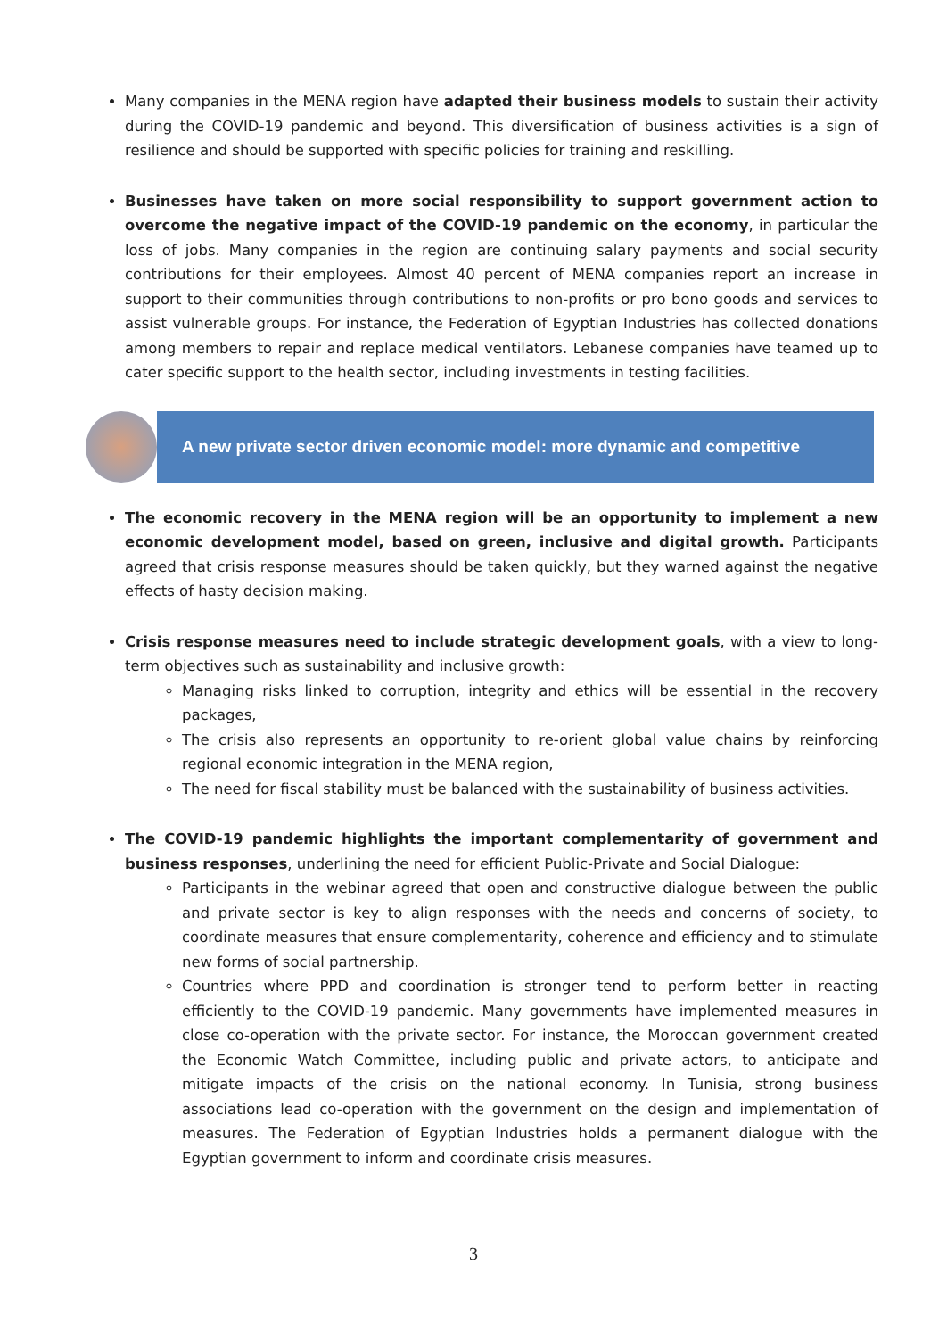Many companies in the MENA region have adapted their business models to sustain their activity during the COVID-19 pandemic and beyond. This diversification of business activities is a sign of resilience and should be supported with specific policies for training and reskilling.
Businesses have taken on more social responsibility to support government action to overcome the negative impact of the COVID-19 pandemic on the economy, in particular the loss of jobs. Many companies in the region are continuing salary payments and social security contributions for their employees. Almost 40 percent of MENA companies report an increase in support to their communities through contributions to non-profits or pro bono goods and services to assist vulnerable groups. For instance, the Federation of Egyptian Industries has collected donations among members to repair and replace medical ventilators. Lebanese companies have teamed up to cater specific support to the health sector, including investments in testing facilities.
A new private sector driven economic model: more dynamic and competitive
The economic recovery in the MENA region will be an opportunity to implement a new economic development model, based on green, inclusive and digital growth. Participants agreed that crisis response measures should be taken quickly, but they warned against the negative effects of hasty decision making.
Crisis response measures need to include strategic development goals, with a view to long-term objectives such as sustainability and inclusive growth:
Managing risks linked to corruption, integrity and ethics will be essential in the recovery packages,
The crisis also represents an opportunity to re-orient global value chains by reinforcing regional economic integration in the MENA region,
The need for fiscal stability must be balanced with the sustainability of business activities.
The COVID-19 pandemic highlights the important complementarity of government and business responses, underlining the need for efficient Public-Private and Social Dialogue:
Participants in the webinar agreed that open and constructive dialogue between the public and private sector is key to align responses with the needs and concerns of society, to coordinate measures that ensure complementarity, coherence and efficiency and to stimulate new forms of social partnership.
Countries where PPD and coordination is stronger tend to perform better in reacting efficiently to the COVID-19 pandemic. Many governments have implemented measures in close co-operation with the private sector. For instance, the Moroccan government created the Economic Watch Committee, including public and private actors, to anticipate and mitigate impacts of the crisis on the national economy. In Tunisia, strong business associations lead co-operation with the government on the design and implementation of measures. The Federation of Egyptian Industries holds a permanent dialogue with the Egyptian government to inform and coordinate crisis measures.
3